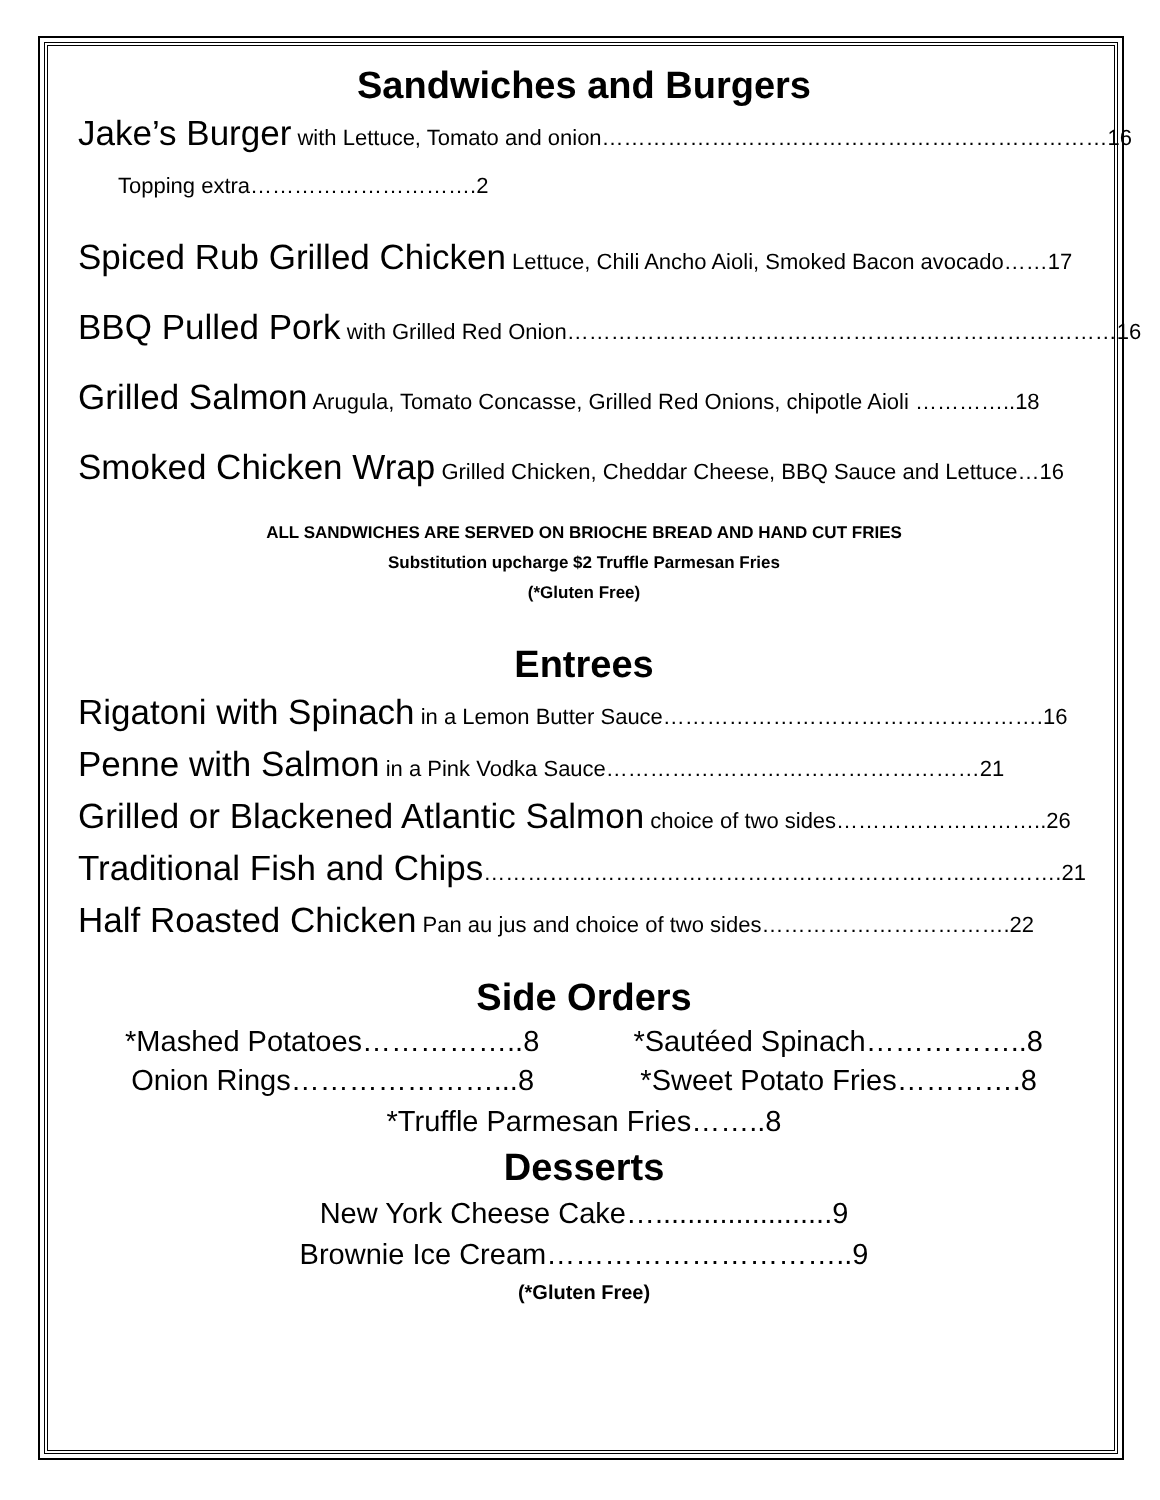Sandwiches and Burgers
Jake’s Burger with Lettuce, Tomato and onion……………………………………………………………16
Topping extra………………………….2
Spiced Rub Grilled Chicken Lettuce, Chili Ancho Aioli, Smoked Bacon avocado……17
BBQ Pulled Pork with Grilled Red Onion…………………………………………………………………16
Grilled Salmon Arugula, Tomato Concasse, Grilled Red Onions, chipotle Aioli …………..18
Smoked Chicken Wrap Grilled Chicken, Cheddar Cheese, BBQ Sauce and Lettuce…16
ALL SANDWICHES ARE SERVED ON BRIOCHE BREAD AND HAND CUT FRIES
Substitution upcharge $2 Truffle Parmesan Fries
(*Gluten Free)
Entrees
Rigatoni with Spinach in a Lemon Butter Sauce…………………………………………….16
Penne with Salmon in a Pink Vodka Sauce……………………………………………21
Grilled or Blackened Atlantic Salmon choice of two sides………………………..26
Traditional Fish and Chips…………………………………………………………………….21
Half Roasted Chicken Pan au jus and choice of two sides…………………………….22
Side Orders
*Mashed Potatoes……………..8 *Sautéed Spinach……………..8
Onion Rings…………………...8 *Sweet Potato Fries………….8
*Truffle Parmesan Fries……..8
Desserts
New York Cheese Cake…......................9
Brownie Ice Cream…………………………..9
(*Gluten Free)